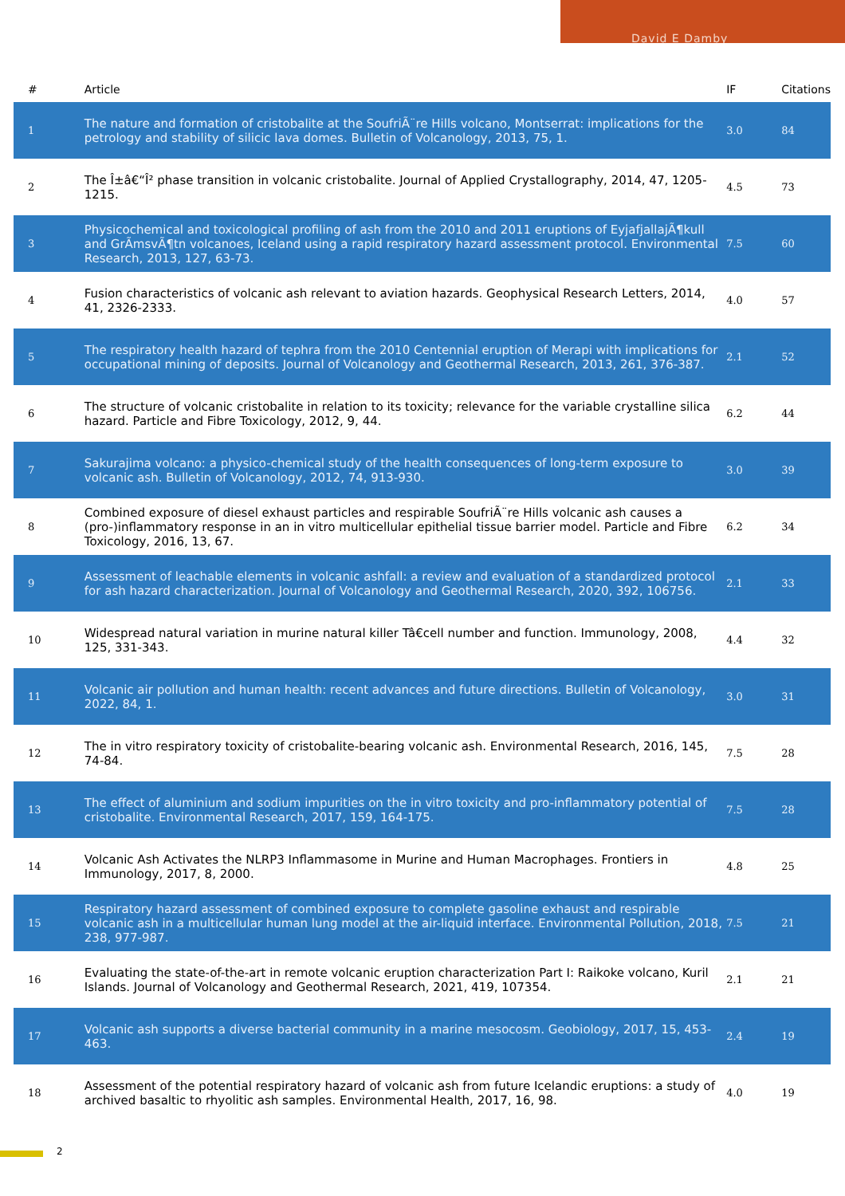David E Damby
| # | Article | IF | Citations |
| --- | --- | --- | --- |
| 1 | The nature and formation of cristobalite at the SoufriÃ¨re Hills volcano, Montserrat: implications for the petrology and stability of silicic lava domes. Bulletin of Volcanology, 2013, 75, 1. | 3.0 | 84 |
| 2 | The Î±â€“Î² phase transition in volcanic cristobalite. Journal of Applied Crystallography, 2014, 47, 1205-1215. | 4.5 | 73 |
| 3 | Physicochemical and toxicological profiling of ash from the 2010 and 2011 eruptions of EyjafjallajÃ¶kull and GrÃ­msvÃ¶tn volcanoes, Iceland using a rapid respiratory hazard assessment protocol. Environmental Research, 2013, 127, 63-73. | 7.5 | 60 |
| 4 | Fusion characteristics of volcanic ash relevant to aviation hazards. Geophysical Research Letters, 2014, 41, 2326-2333. | 4.0 | 57 |
| 5 | The respiratory health hazard of tephra from the 2010 Centennial eruption of Merapi with implications for occupational mining of deposits. Journal of Volcanology and Geothermal Research, 2013, 261, 376-387. | 2.1 | 52 |
| 6 | The structure of volcanic cristobalite in relation to its toxicity; relevance for the variable crystalline silica hazard. Particle and Fibre Toxicology, 2012, 9, 44. | 6.2 | 44 |
| 7 | Sakurajima volcano: a physico-chemical study of the health consequences of long-term exposure to volcanic ash. Bulletin of Volcanology, 2012, 74, 913-930. | 3.0 | 39 |
| 8 | Combined exposure of diesel exhaust particles and respirable SoufriÃ¨re Hills volcanic ash causes a (pro-)inflammatory response in an in vitro multicellular epithelial tissue barrier model. Particle and Fibre Toxicology, 2016, 13, 67. | 6.2 | 34 |
| 9 | Assessment of leachable elements in volcanic ashfall: a review and evaluation of a standardized protocol for ash hazard characterization. Journal of Volcanology and Geothermal Research, 2020, 392, 106756. | 2.1 | 33 |
| 10 | Widespread natural variation in murine natural killer Tâ€cell number and function. Immunology, 2008, 125, 331-343. | 4.4 | 32 |
| 11 | Volcanic air pollution and human health: recent advances and future directions. Bulletin of Volcanology, 2022, 84, 1. | 3.0 | 31 |
| 12 | The in vitro respiratory toxicity of cristobalite-bearing volcanic ash. Environmental Research, 2016, 145, 74-84. | 7.5 | 28 |
| 13 | The effect of aluminium and sodium impurities on the in vitro toxicity and pro-inflammatory potential of cristobalite. Environmental Research, 2017, 159, 164-175. | 7.5 | 28 |
| 14 | Volcanic Ash Activates the NLRP3 Inflammasome in Murine and Human Macrophages. Frontiers in Immunology, 2017, 8, 2000. | 4.8 | 25 |
| 15 | Respiratory hazard assessment of combined exposure to complete gasoline exhaust and respirable volcanic ash in a multicellular human lung model at the air-liquid interface. Environmental Pollution, 2018, 238, 977-987. | 7.5 | 21 |
| 16 | Evaluating the state-of-the-art in remote volcanic eruption characterization Part I: Raikoke volcano, Kuril Islands. Journal of Volcanology and Geothermal Research, 2021, 419, 107354. | 2.1 | 21 |
| 17 | Volcanic ash supports a diverse bacterial community in a marine mesocosm. Geobiology, 2017, 15, 453-463. | 2.4 | 19 |
| 18 | Assessment of the potential respiratory hazard of volcanic ash from future Icelandic eruptions: a study of archived basaltic to rhyolitic ash samples. Environmental Health, 2017, 16, 98. | 4.0 | 19 |
2